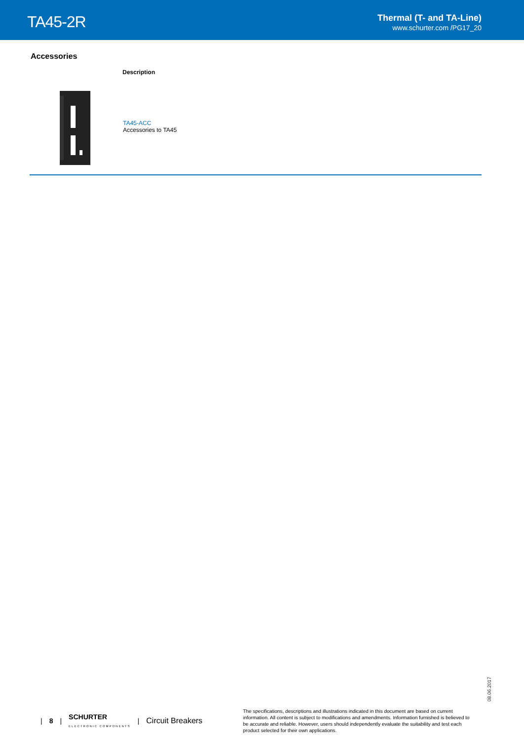TA45-2R
Thermal (T- and TA-Line)
www.schurter.com /PG17_20
Accessories
| | Description |
| --- | --- |
| | TA45-ACC Accessories to TA45 |
08.06.2017
| 8 | SCHURTER
ELECTRONIC COMPONENTS | Circuit Breakers
The specifications, descriptions and illustrations indicated in this document are based on current information. All content is subject to modifications and amendments. Information furnished is believed to be accurate and reliable. However, users should independently evaluate the suitability and test each product selected for their own applications.